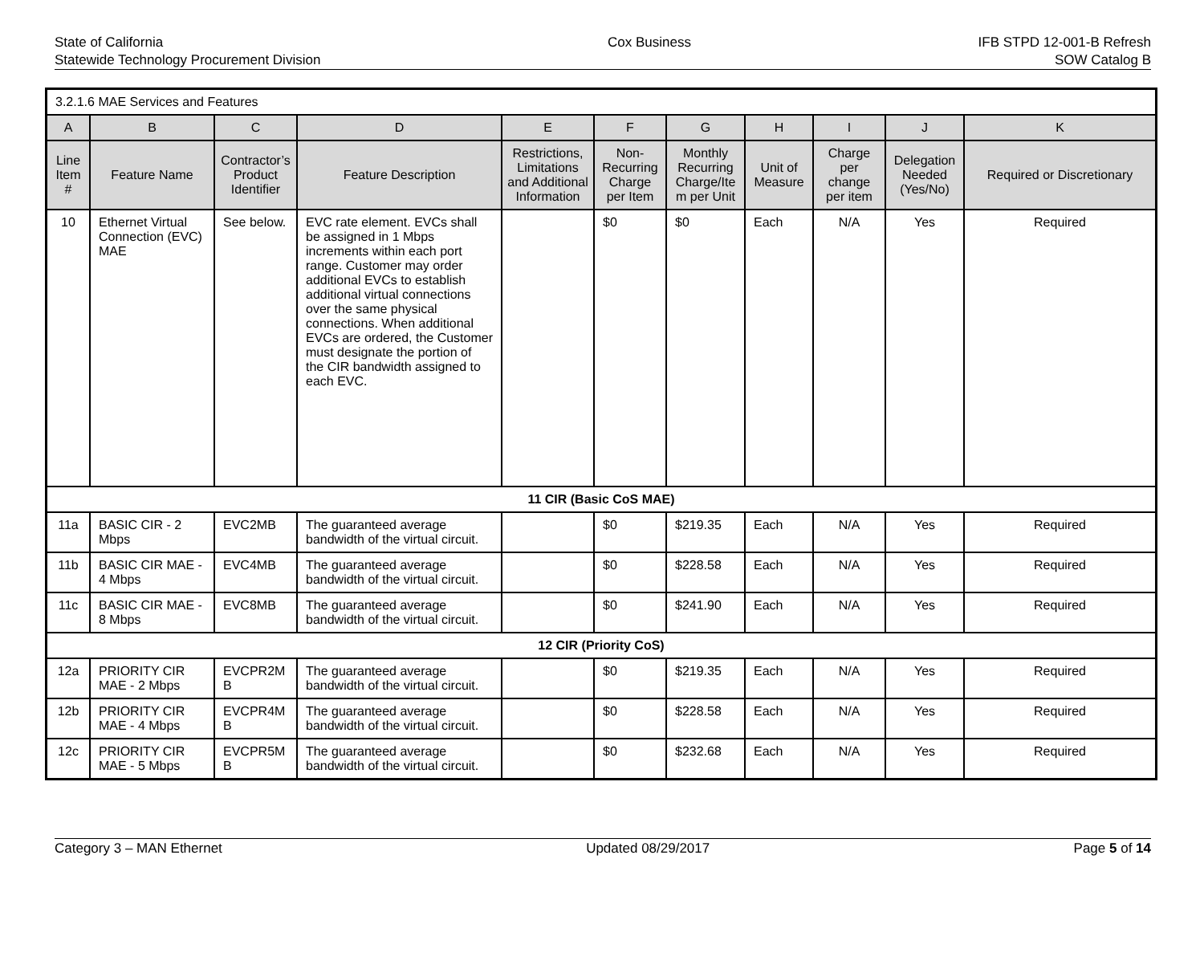State of California
Statewide Technology Procurement Division
Cox Business IFB STPD 12-001-B Refresh
SOW Catalog B
| 3.2.1.6 MAE Services and Features | | | | | | | | | | |
| A | B | C | D | E | F | G | H | I | J | K |
| Line Item # | Feature Name | Contractor’s Product Identifier | Feature Description | Restrictions, Limitations and Additional Information | Non-Recurring Charge per Item | Monthly Recurring Charge/Ite m per Unit | Unit of Measure | Charge per change per item | Delegation Needed (Yes/No) | Required or Discretionary |
| 10 | Ethernet Virtual Connection (EVC) MAE | See below. | EVC rate element. EVCs shall be assigned in 1 Mbps increments within each port range. Customer may order additional EVCs to establish additional virtual connections over the same physical connections. When additional EVCs are ordered, the Customer must designate the portion of the CIR bandwidth assigned to each EVC. | | $0 | $0 | Each | N/A | Yes | Required |
| 11 CIR (Basic CoS MAE) | | | | | | | | | | |
| 11a | BASIC CIR - 2 Mbps | EVC2MB | The guaranteed average bandwidth of the virtual circuit. | | $0 | $219.35 | Each | N/A | Yes | Required |
| 11b | BASIC CIR MAE - 4 Mbps | EVC4MB | The guaranteed average bandwidth of the virtual circuit. | | $0 | $228.58 | Each | N/A | Yes | Required |
| 11c | BASIC CIR MAE - 8 Mbps | EVC8MB | The guaranteed average bandwidth of the virtual circuit. | | $0 | $241.90 | Each | N/A | Yes | Required |
| 12 CIR (Priority CoS) | | | | | | | | | | |
| 12a | PRIORITY CIR MAE - 2 Mbps | EVCPR2M B | The guaranteed average bandwidth of the virtual circuit. | | $0 | $219.35 | Each | N/A | Yes | Required |
| 12b | PRIORITY CIR MAE - 4 Mbps | EVCPR4M B | The guaranteed average bandwidth of the virtual circuit. | | $0 | $228.58 | Each | N/A | Yes | Required |
| 12c | PRIORITY CIR MAE - 5 Mbps | EVCPR5M B | The guaranteed average bandwidth of the virtual circuit. | | $0 | $232.68 | Each | N/A | Yes | Required |
Category 3 – MAN Ethernet Updated 08/29/2017 Page 5 of 14